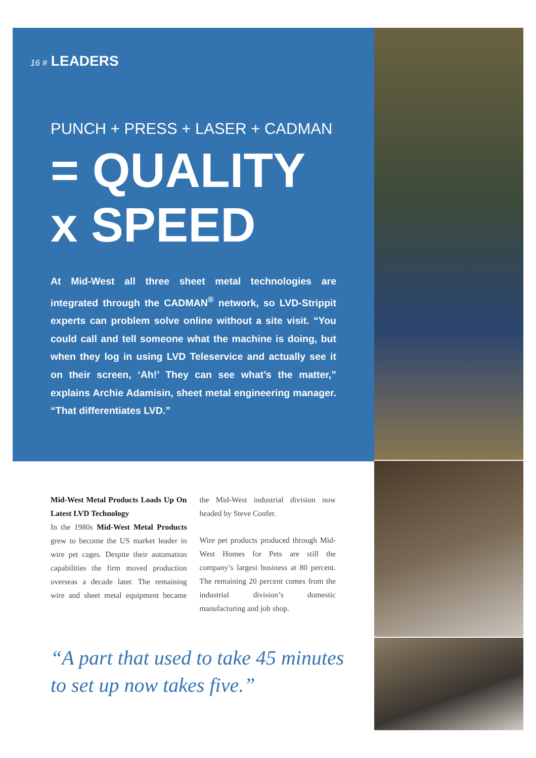16 # LEADERS
PUNCH + PRESS + LASER + CADMAN
= QUALITY
x SPEED
At Mid-West all three sheet metal technologies are integrated through the CADMAN<sup>®</sup> network, so LVD-Strippit experts can problem solve online without a site visit. “You could call and tell someone what the machine is doing, but when they log in using LVD Teleservice and actually see it on their screen, ‘Ah!’ They can see what’s the matter,” explains Archie Adamisin, sheet metal engineering manager. “That differentiates LVD.”
Mid-West Metal Products Loads Up On Latest LVD Technology
In the 1980s Mid-West Metal Products grew to become the US market leader in wire pet cages. Despite their automation capabilities the firm moved production overseas a decade later. The remaining wire and sheet metal equipment became the Mid-West industrial division now headed by Steve Confer.
Wire pet products produced through Mid-West Homes for Pets are still the company’s largest business at 80 percent. The remaining 20 percent comes from the industrial division’s domestic manufacturing and job shop.
“A part that used to take 45 minutes to set up now takes five.”